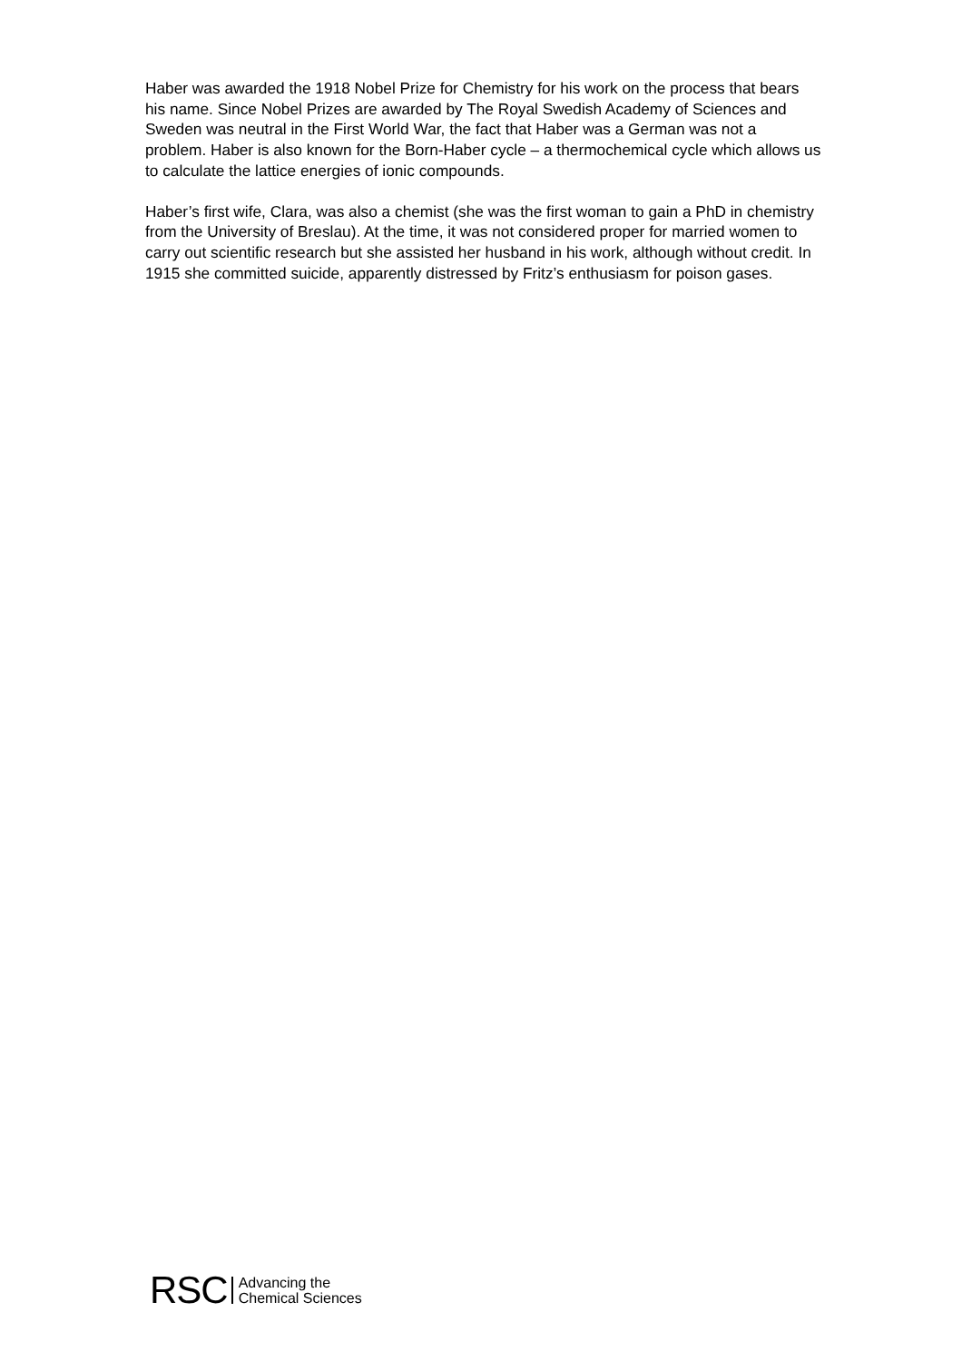Haber was awarded the 1918 Nobel Prize for Chemistry for his work on the process that bears his name. Since Nobel Prizes are awarded by The Royal Swedish Academy of Sciences and Sweden was neutral in the First World War, the fact that Haber was a German was not a problem. Haber is also known for the Born-Haber cycle – a thermochemical cycle which allows us to calculate the lattice energies of ionic compounds.
Haber’s first wife, Clara, was also a chemist (she was the first woman to gain a PhD in chemistry from the University of Breslau). At the time, it was not considered proper for married women to carry out scientific research but she assisted her husband in his work, although without credit. In 1915 she committed suicide, apparently distressed by Fritz’s enthusiasm for poison gases.
RSC Advancing the
Chemical Sciences